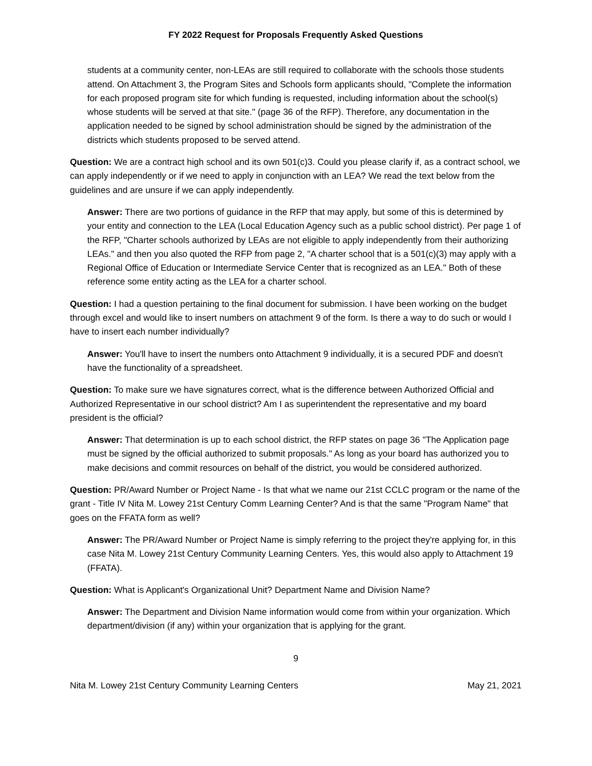FY 2022 Request for Proposals Frequently Asked Questions
students at a community center, non-LEAs are still required to collaborate with the schools those students attend. On Attachment 3, the Program Sites and Schools form applicants should, "Complete the information for each proposed program site for which funding is requested, including information about the school(s) whose students will be served at that site." (page 36 of the RFP). Therefore, any documentation in the application needed to be signed by school administration should be signed by the administration of the districts which students proposed to be served attend.
Question: We are a contract high school and its own 501(c)3. Could you please clarify if, as a contract school, we can apply independently or if we need to apply in conjunction with an LEA? We read the text below from the guidelines and are unsure if we can apply independently.
Answer: There are two portions of guidance in the RFP that may apply, but some of this is determined by your entity and connection to the LEA (Local Education Agency such as a public school district). Per page 1 of the RFP, "Charter schools authorized by LEAs are not eligible to apply independently from their authorizing LEAs." and then you also quoted the RFP from page 2, "A charter school that is a 501(c)(3) may apply with a Regional Office of Education or Intermediate Service Center that is recognized as an LEA." Both of these reference some entity acting as the LEA for a charter school.
Question: I had a question pertaining to the final document for submission. I have been working on the budget through excel and would like to insert numbers on attachment 9 of the form. Is there a way to do such or would I have to insert each number individually?
Answer: You'll have to insert the numbers onto Attachment 9 individually, it is a secured PDF and doesn't have the functionality of a spreadsheet.
Question: To make sure we have signatures correct, what is the difference between Authorized Official and Authorized Representative in our school district? Am I as superintendent the representative and my board president is the official?
Answer: That determination is up to each school district, the RFP states on page 36 "The Application page must be signed by the official authorized to submit proposals." As long as your board has authorized you to make decisions and commit resources on behalf of the district, you would be considered authorized.
Question: PR/Award Number or Project Name - Is that what we name our 21st CCLC program or the name of the grant - Title IV Nita M. Lowey 21st Century Comm Learning Center? And is that the same "Program Name" that goes on the FFATA form as well?
Answer: The PR/Award Number or Project Name is simply referring to the project they're applying for, in this case Nita M. Lowey 21st Century Community Learning Centers. Yes, this would also apply to Attachment 19 (FFATA).
Question: What is Applicant's Organizational Unit? Department Name and Division Name?
Answer: The Department and Division Name information would come from within your organization. Which department/division (if any) within your organization that is applying for the grant.
9
Nita M. Lowey 21st Century Community Learning Centers May 21, 2021